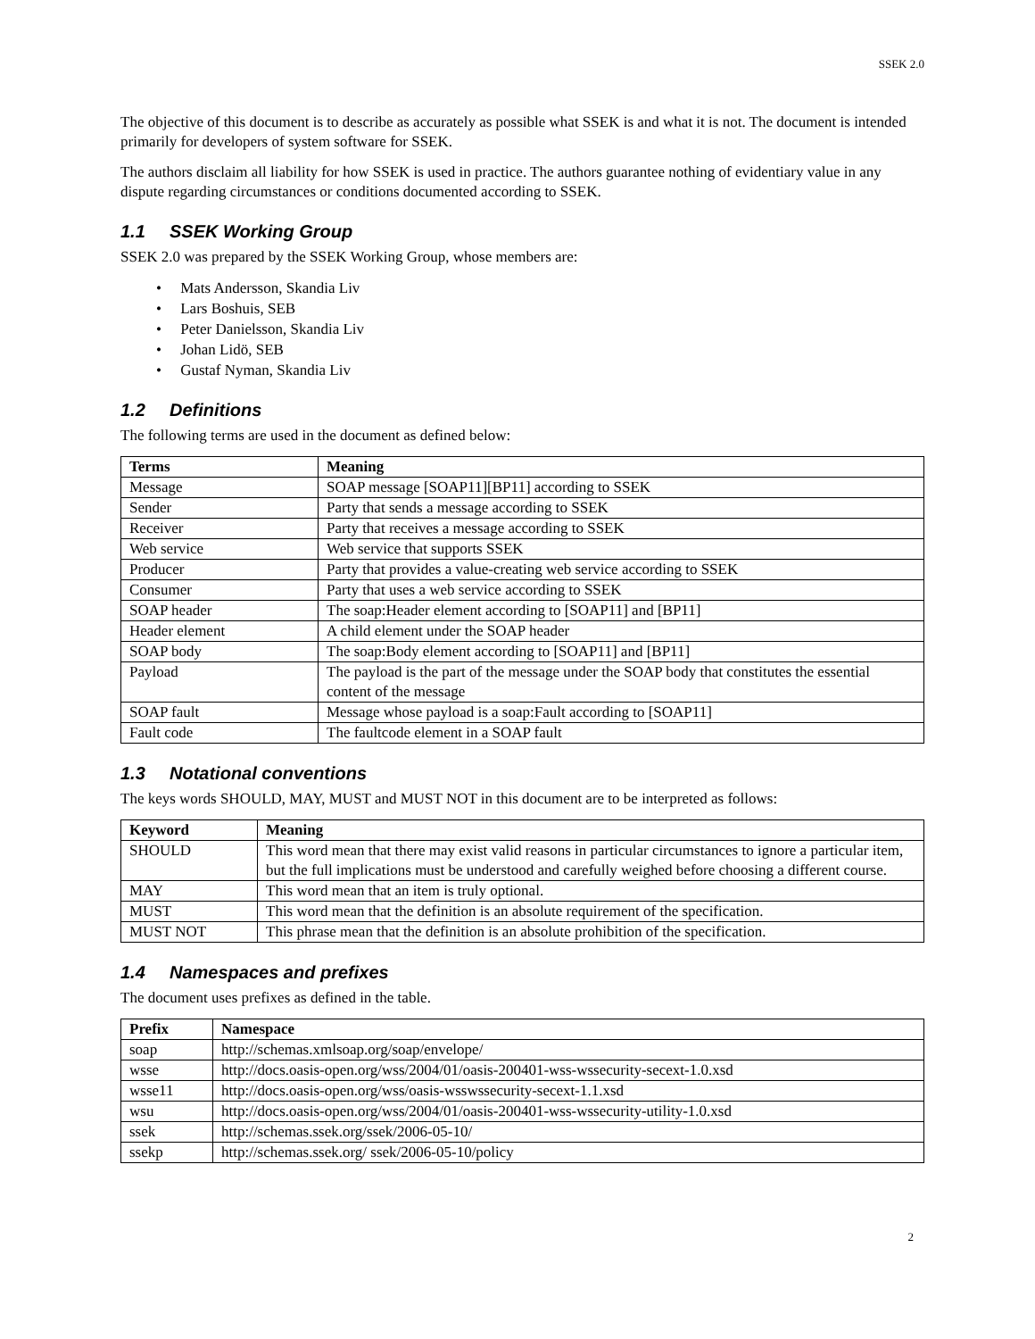SSEK 2.0
The objective of this document is to describe as accurately as possible what SSEK is and what it is not. The document is intended primarily for developers of system software for SSEK.
The authors disclaim all liability for how SSEK is used in practice. The authors guarantee nothing of evidentiary value in any dispute regarding circumstances or conditions documented according to SSEK.
1.1 SSEK Working Group
SSEK 2.0 was prepared by the SSEK Working Group, whose members are:
• Mats Andersson, Skandia Liv
• Lars Boshuis, SEB
• Peter Danielsson, Skandia Liv
• Johan Lidö, SEB
• Gustaf Nyman, Skandia Liv
1.2 Definitions
The following terms are used in the document as defined below:
| Terms | Meaning |
| --- | --- |
| Message | SOAP message [SOAP11][BP11] according to SSEK |
| Sender | Party that sends a message according to SSEK |
| Receiver | Party that receives a message according to SSEK |
| Web service | Web service that supports SSEK |
| Producer | Party that provides a value-creating web service according to SSEK |
| Consumer | Party that uses a web service according to SSEK |
| SOAP header | The soap:Header element according to [SOAP11] and [BP11] |
| Header element | A child element under the SOAP header |
| SOAP body | The soap:Body element according to [SOAP11] and [BP11] |
| Payload | The payload is the part of the message under the SOAP body that constitutes the essential content of the message |
| SOAP fault | Message whose payload is a soap:Fault according to [SOAP11] |
| Fault code | The faultcode element in a SOAP fault |
1.3 Notational conventions
The keys words SHOULD, MAY, MUST and MUST NOT in this document are to be interpreted as follows:
| Keyword | Meaning |
| --- | --- |
| SHOULD | This word mean that there may exist valid reasons in particular circumstances to ignore a particular item, but the full implications must be understood and carefully weighed before choosing a different course. |
| MAY | This word mean that an item is truly optional. |
| MUST | This word mean that the definition is an absolute requirement of the specification. |
| MUST NOT | This phrase mean that the definition is an absolute prohibition of the specification. |
1.4 Namespaces and prefixes
The document uses prefixes as defined in the table.
| Prefix | Namespace |
| --- | --- |
| soap | http://schemas.xmlsoap.org/soap/envelope/ |
| wsse | http://docs.oasis-open.org/wss/2004/01/oasis-200401-wss-wssecurity-secext-1.0.xsd |
| wsse11 | http://docs.oasis-open.org/wss/oasis-wsswssecurity-secext-1.1.xsd |
| wsu | http://docs.oasis-open.org/wss/2004/01/oasis-200401-wss-wssecurity-utility-1.0.xsd |
| ssek | http://schemas.ssek.org/ssek/2006-05-10/ |
| ssekp | http://schemas.ssek.org/ ssek/2006-05-10/policy |
2